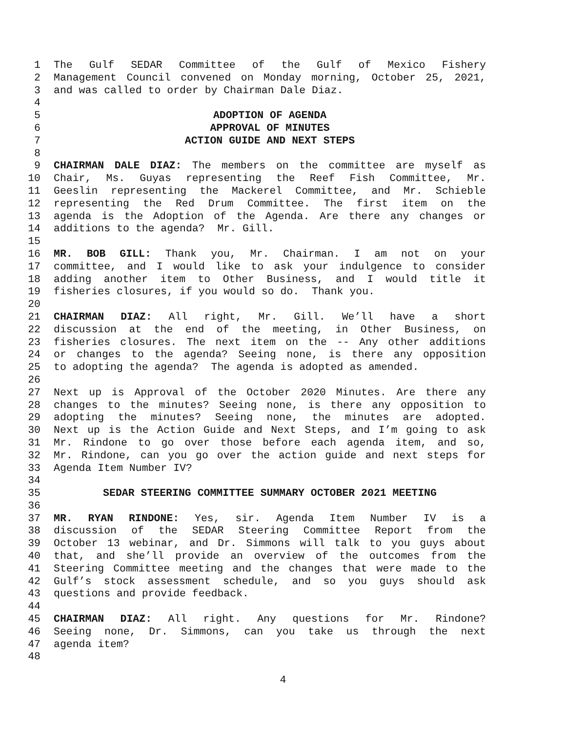1 The Gulf SEDAR Committee of the Gulf of Mexico Fishery
2 Management Council convened on Monday morning, October 25, 2021,
3 and was called to order by Chairman Dale Diaz.
4
5 ADOPTION OF AGENDA
6 APPROVAL OF MINUTES
7 ACTION GUIDE AND NEXT STEPS
8
9 CHAIRMAN DALE DIAZ: The members on the committee are myself as
10 Chair, Ms. Guyas representing the Reef Fish Committee, Mr.
11 Geeslin representing the Mackerel Committee, and Mr. Schieble
12 representing the Red Drum Committee. The first item on the
13 agenda is the Adoption of the Agenda. Are there any changes or
14 additions to the agenda? Mr. Gill.
15
16 MR. BOB GILL: Thank you, Mr. Chairman. I am not on your
17 committee, and I would like to ask your indulgence to consider
18 adding another item to Other Business, and I would title it
19 fisheries closures, if you would so do. Thank you.
20
21 CHAIRMAN DIAZ: All right, Mr. Gill. We’ll have a short
22 discussion at the end of the meeting, in Other Business, on
23 fisheries closures. The next item on the -- Any other additions
24 or changes to the agenda? Seeing none, is there any opposition
25 to adopting the agenda? The agenda is adopted as amended.
26
27 Next up is Approval of the October 2020 Minutes. Are there any
28 changes to the minutes? Seeing none, is there any opposition to
29 adopting the minutes? Seeing none, the minutes are adopted.
30 Next up is the Action Guide and Next Steps, and I’m going to ask
31 Mr. Rindone to go over those before each agenda item, and so,
32 Mr. Rindone, can you go over the action guide and next steps for
33 Agenda Item Number IV?
34
35 SEDAR STEERING COMMITTEE SUMMARY OCTOBER 2021 MEETING
36
37 MR. RYAN RINDONE: Yes, sir. Agenda Item Number IV is a
38 discussion of the SEDAR Steering Committee Report from the
39 October 13 webinar, and Dr. Simmons will talk to you guys about
40 that, and she’ll provide an overview of the outcomes from the
41 Steering Committee meeting and the changes that were made to the
42 Gulf’s stock assessment schedule, and so you guys should ask
43 questions and provide feedback.
44
45 CHAIRMAN DIAZ: All right. Any questions for Mr. Rindone?
46 Seeing none, Dr. Simmons, can you take us through the next
47 agenda item?
48
4